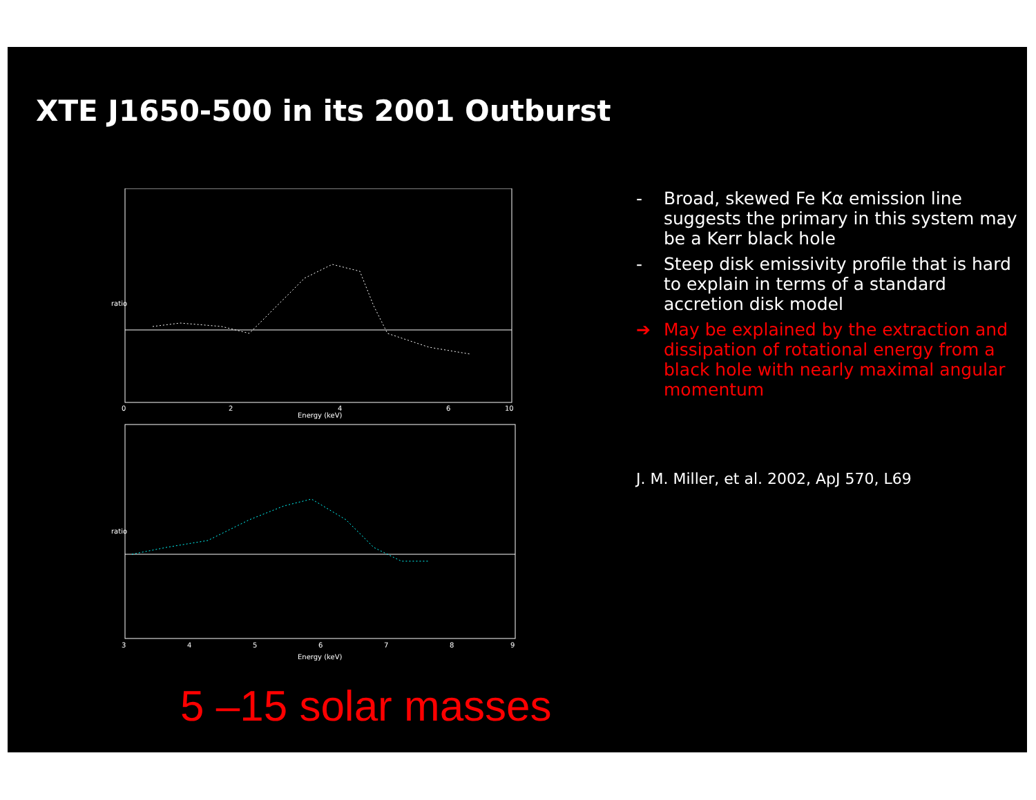XTE J1650-500 in its 2001 Outburst
ratio
Energy (keV)
0
2
4
6
10
ratio
Energy (keV)
3
4
5
6
7
8
9
- Broad, skewed Fe Kα emission line suggests the primary in this system may be a Kerr black hole
- Steep disk emissivity profile that is hard to explain in terms of a standard accretion disk model
➔ May be explained by the extraction and dissipation of rotational energy from a black hole with nearly maximal angular momentum
J. M. Miller, et al. 2002, ApJ 570, L69
5 –15 solar masses